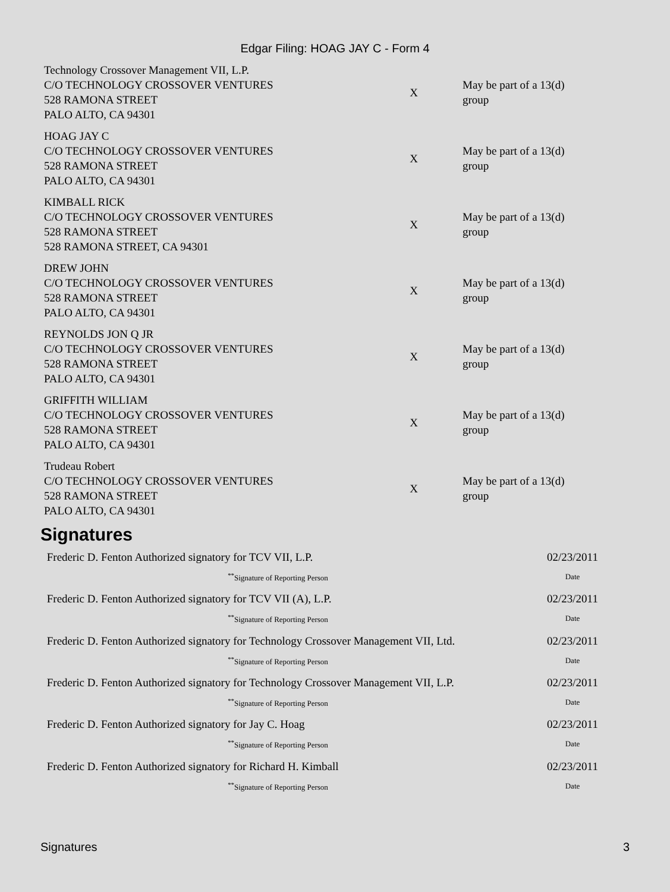Edgar Filing: HOAG JAY C - Form 4
| Technology Crossover Management VII, L.P. C/O TECHNOLOGY CROSSOVER VENTURES 528 RAMONA STREET PALO ALTO, CA 94301 | X | May be part of a 13(d) group |
| HOAG JAY C C/O TECHNOLOGY CROSSOVER VENTURES 528 RAMONA STREET PALO ALTO, CA 94301 | X | May be part of a 13(d) group |
| KIMBALL RICK C/O TECHNOLOGY CROSSOVER VENTURES 528 RAMONA STREET 528 RAMONA STREET, CA 94301 | X | May be part of a 13(d) group |
| DREW JOHN C/O TECHNOLOGY CROSSOVER VENTURES 528 RAMONA STREET PALO ALTO, CA 94301 | X | May be part of a 13(d) group |
| REYNOLDS JON Q JR C/O TECHNOLOGY CROSSOVER VENTURES 528 RAMONA STREET PALO ALTO, CA 94301 | X | May be part of a 13(d) group |
| GRIFFITH WILLIAM C/O TECHNOLOGY CROSSOVER VENTURES 528 RAMONA STREET PALO ALTO, CA 94301 | X | May be part of a 13(d) group |
| Trudeau Robert C/O TECHNOLOGY CROSSOVER VENTURES 528 RAMONA STREET PALO ALTO, CA 94301 | X | May be part of a 13(d) group |
Signatures
| Frederic D. Fenton Authorized signatory for TCV VII, L.P. | 02/23/2011 |
| <sup>**</sup> Signature of Reporting Person | Date |
| Frederic D. Fenton Authorized signatory for TCV VII (A), L.P. | 02/23/2011 |
| <sup>**</sup> Signature of Reporting Person | Date |
| Frederic D. Fenton Authorized signatory for Technology Crossover Management VII, Ltd. | 02/23/2011 |
| <sup>**</sup> Signature of Reporting Person | Date |
| Frederic D. Fenton Authorized signatory for Technology Crossover Management VII, L.P. | 02/23/2011 |
| <sup>**</sup> Signature of Reporting Person | Date |
| Frederic D. Fenton Authorized signatory for Jay C. Hoag | 02/23/2011 |
| <sup>**</sup> Signature of Reporting Person | Date |
| Frederic D. Fenton Authorized signatory for Richard H. Kimball | 02/23/2011 |
| <sup>**</sup> Signature of Reporting Person | Date |
Signatures 3